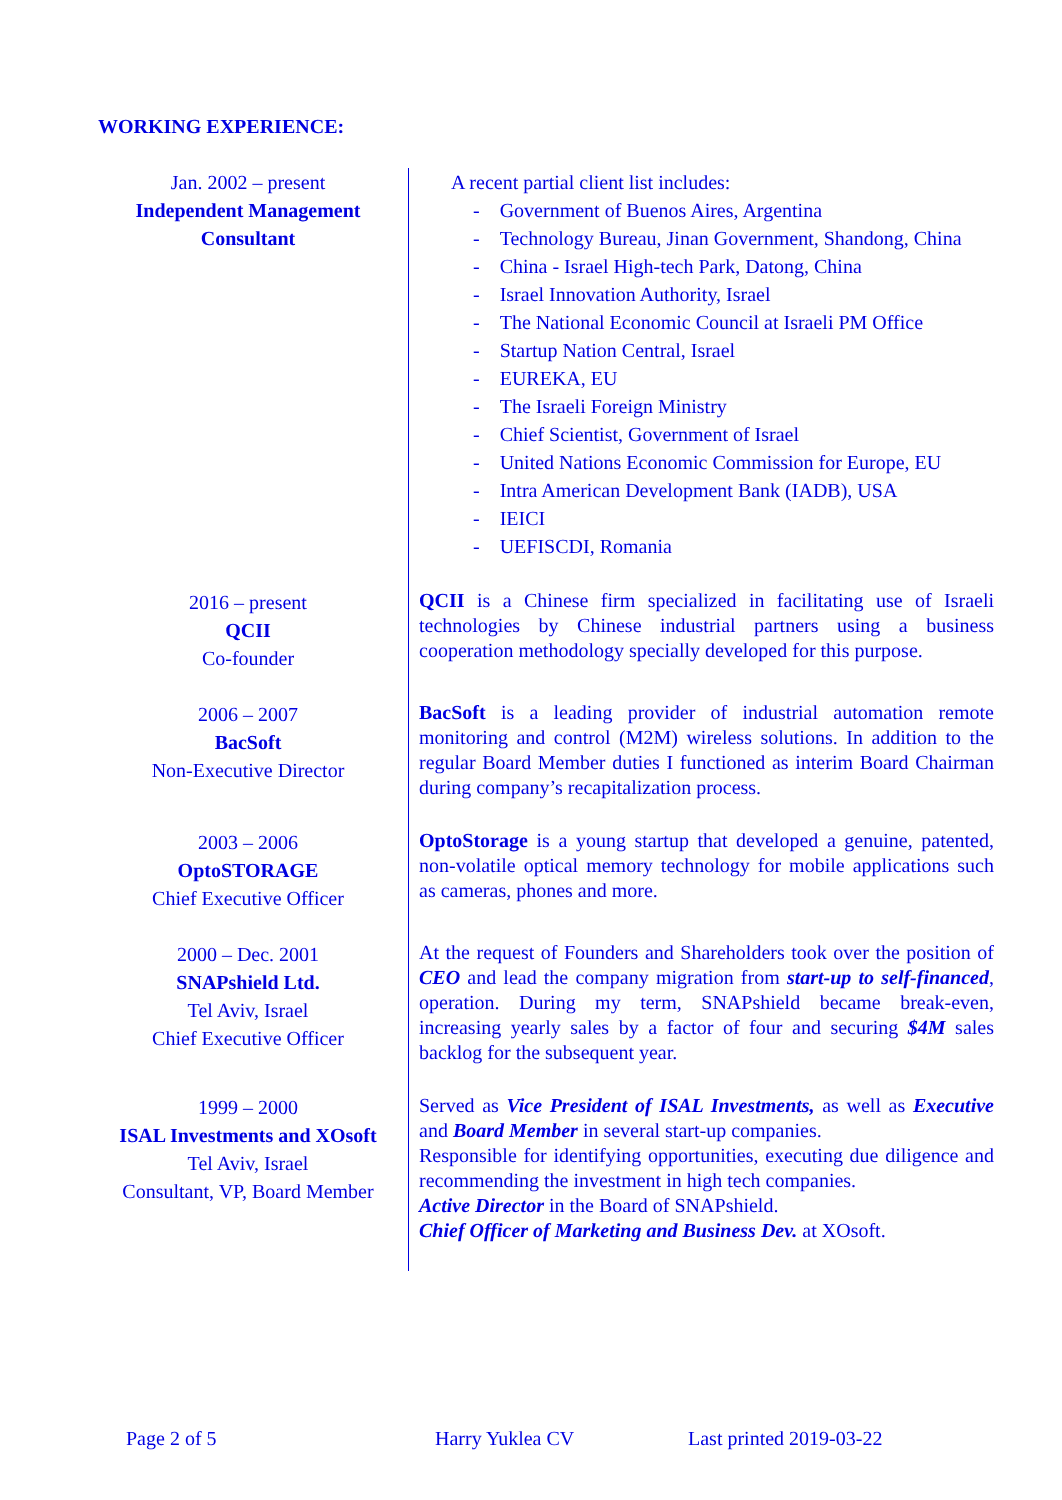WORKING EXPERIENCE:
| Jan. 2002 – present Independent Management Consultant | A recent partial client list includes: - Government of Buenos Aires, Argentina - Technology Bureau, Jinan Government, Shandong, China - China - Israel High-tech Park, Datong, China - Israel Innovation Authority, Israel - The National Economic Council at Israeli PM Office - Startup Nation Central, Israel - EUREKA, EU - The Israeli Foreign Ministry - Chief Scientist, Government of Israel - United Nations Economic Commission for Europe, EU - Intra American Development Bank (IADB), USA - IEICI - UEFISCDI, Romania |
| 2016 – present QCII Co-founder | QCII is a Chinese firm specialized in facilitating use of Israeli technologies by Chinese industrial partners using a business cooperation methodology specially developed for this purpose. |
| 2006 – 2007 BacSoft Non-Executive Director | BacSoft is a leading provider of industrial automation remote monitoring and control (M2M) wireless solutions. In addition to the regular Board Member duties I functioned as interim Board Chairman during company’s recapitalization process. |
| 2003 – 2006 OptoSTORAGE Chief Executive Officer | OptoStorage is a young startup that developed a genuine, patented, non-volatile optical memory technology for mobile applications such as cameras, phones and more. |
| 2000 – Dec. 2001 SNAPshield Ltd. Tel Aviv, Israel Chief Executive Officer | At the request of Founders and Shareholders took over the position of CEO and lead the company migration from start-up to self-financed , operation. During my term, SNAPshield became break-even, increasing yearly sales by a factor of four and securing $4M sales backlog for the subsequent year. |
| 1999 – 2000 ISAL Investments and XOsoft Tel Aviv, Israel Consultant, VP, Board Member | Served as Vice President of ISAL Investments, as well as Executive and Board Member in several start-up companies. Responsible for identifying opportunities, executing due diligence and recommending the investment in high tech companies. Active Director in the Board of SNAPshield. Chief Officer of Marketing and Business Dev. at XOsoft. |
Page 2 of 5 Harry Yuklea CV Last printed 2019-03-22